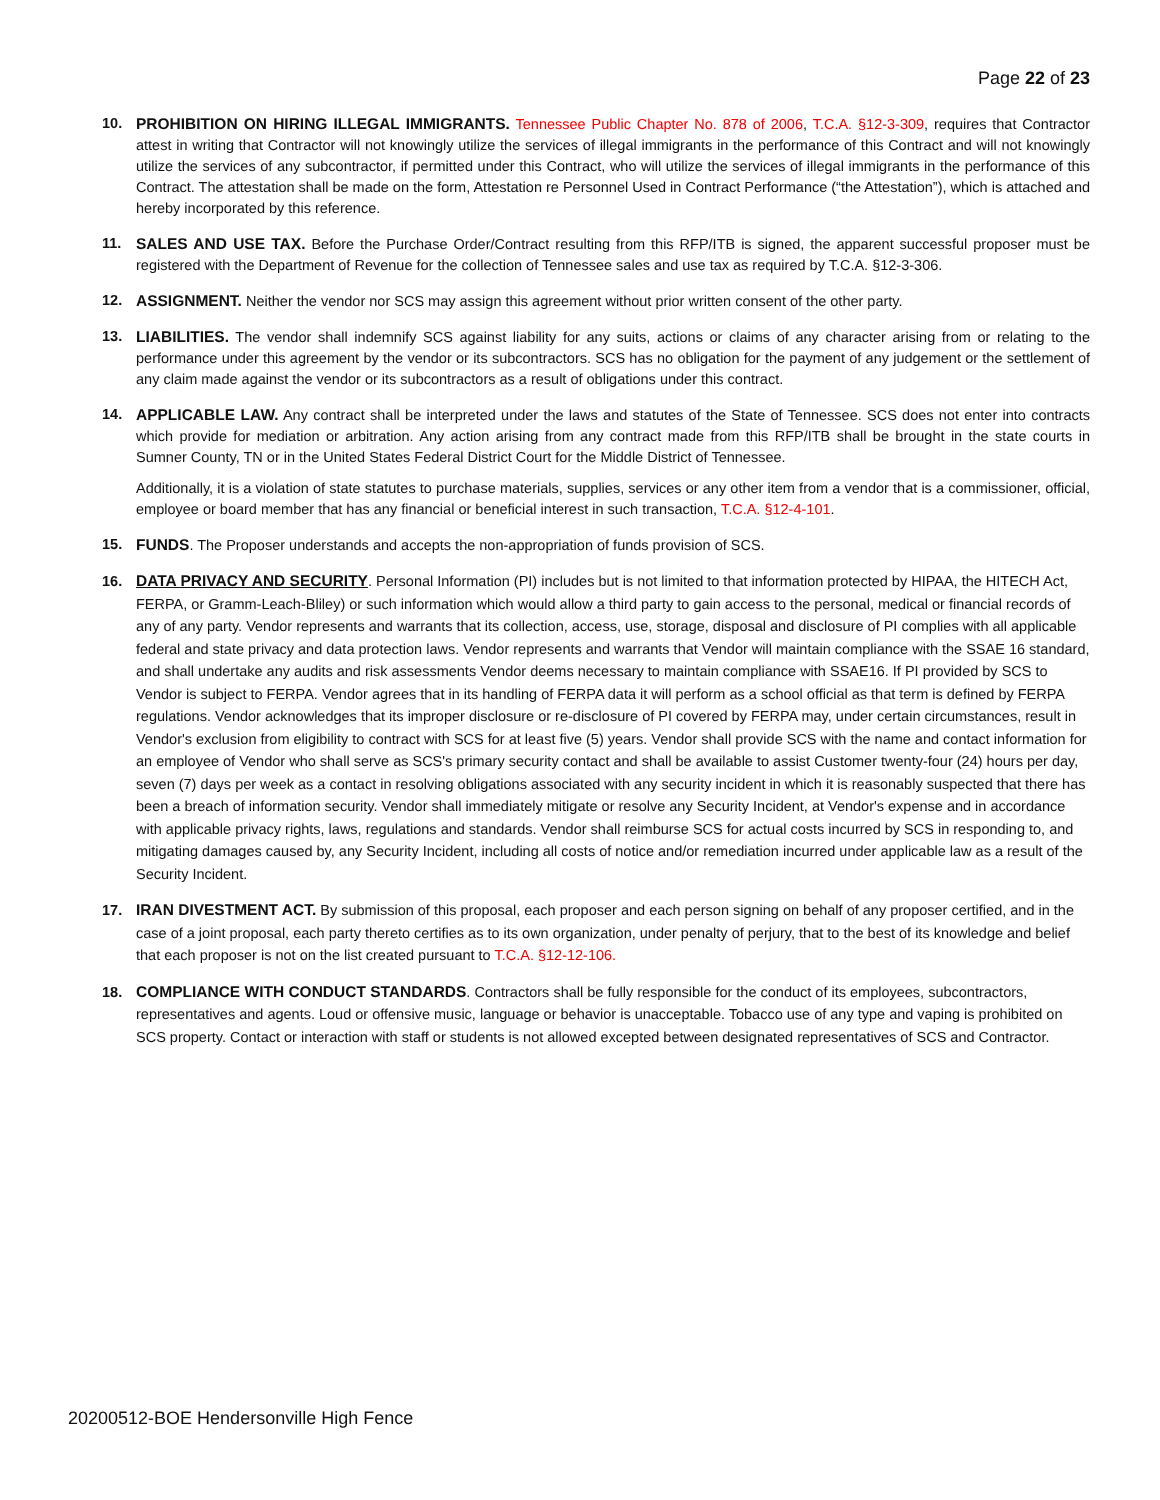Page 22 of 23
10. PROHIBITION ON HIRING ILLEGAL IMMIGRANTS. Tennessee Public Chapter No. 878 of 2006, T.C.A. §12-3-309, requires that Contractor attest in writing that Contractor will not knowingly utilize the services of illegal immigrants in the performance of this Contract and will not knowingly utilize the services of any subcontractor, if permitted under this Contract, who will utilize the services of illegal immigrants in the performance of this Contract. The attestation shall be made on the form, Attestation re Personnel Used in Contract Performance (“the Attestation”), which is attached and hereby incorporated by this reference.
11. SALES AND USE TAX. Before the Purchase Order/Contract resulting from this RFP/ITB is signed, the apparent successful proposer must be registered with the Department of Revenue for the collection of Tennessee sales and use tax as required by T.C.A. §12-3-306.
12. ASSIGNMENT. Neither the vendor nor SCS may assign this agreement without prior written consent of the other party.
13. LIABILITIES. The vendor shall indemnify SCS against liability for any suits, actions or claims of any character arising from or relating to the performance under this agreement by the vendor or its subcontractors. SCS has no obligation for the payment of any judgement or the settlement of any claim made against the vendor or its subcontractors as a result of obligations under this contract.
14. APPLICABLE LAW. Any contract shall be interpreted under the laws and statutes of the State of Tennessee. SCS does not enter into contracts which provide for mediation or arbitration. Any action arising from any contract made from this RFP/ITB shall be brought in the state courts in Sumner County, TN or in the United States Federal District Court for the Middle District of Tennessee.
Additionally, it is a violation of state statutes to purchase materials, supplies, services or any other item from a vendor that is a commissioner, official, employee or board member that has any financial or beneficial interest in such transaction, T.C.A. §12-4-101.
15. FUNDS. The Proposer understands and accepts the non-appropriation of funds provision of SCS.
16. DATA PRIVACY AND SECURITY. Personal Information (PI) includes but is not limited to that information protected by HIPAA, the HITECH Act, FERPA, or Gramm-Leach-Bliley) or such information which would allow a third party to gain access to the personal, medical or financial records of any of any party. Vendor represents and warrants that its collection, access, use, storage, disposal and disclosure of PI complies with all applicable federal and state privacy and data protection laws. Vendor represents and warrants that Vendor will maintain compliance with the SSAE 16 standard, and shall undertake any audits and risk assessments Vendor deems necessary to maintain compliance with SSAE16. If PI provided by SCS to Vendor is subject to FERPA. Vendor agrees that in its handling of FERPA data it will perform as a school official as that term is defined by FERPA regulations. Vendor acknowledges that its improper disclosure or re-disclosure of PI covered by FERPA may, under certain circumstances, result in Vendor's exclusion from eligibility to contract with SCS for at least five (5) years. Vendor shall provide SCS with the name and contact information for an employee of Vendor who shall serve as SCS's primary security contact and shall be available to assist Customer twenty-four (24) hours per day, seven (7) days per week as a contact in resolving obligations associated with any security incident in which it is reasonably suspected that there has been a breach of information security. Vendor shall immediately mitigate or resolve any Security Incident, at Vendor's expense and in accordance with applicable privacy rights, laws, regulations and standards. Vendor shall reimburse SCS for actual costs incurred by SCS in responding to, and mitigating damages caused by, any Security Incident, including all costs of notice and/or remediation incurred under applicable law as a result of the Security Incident.
17. IRAN DIVESTMENT ACT. By submission of this proposal, each proposer and each person signing on behalf of any proposer certified, and in the case of a joint proposal, each party thereto certifies as to its own organization, under penalty of perjury, that to the best of its knowledge and belief that each proposer is not on the list created pursuant to T.C.A. §12-12-106.
18. COMPLIANCE WITH CONDUCT STANDARDS. Contractors shall be fully responsible for the conduct of its employees, subcontractors, representatives and agents. Loud or offensive music, language or behavior is unacceptable. Tobacco use of any type and vaping is prohibited on SCS property. Contact or interaction with staff or students is not allowed excepted between designated representatives of SCS and Contractor.
20200512-BOE Hendersonville High Fence